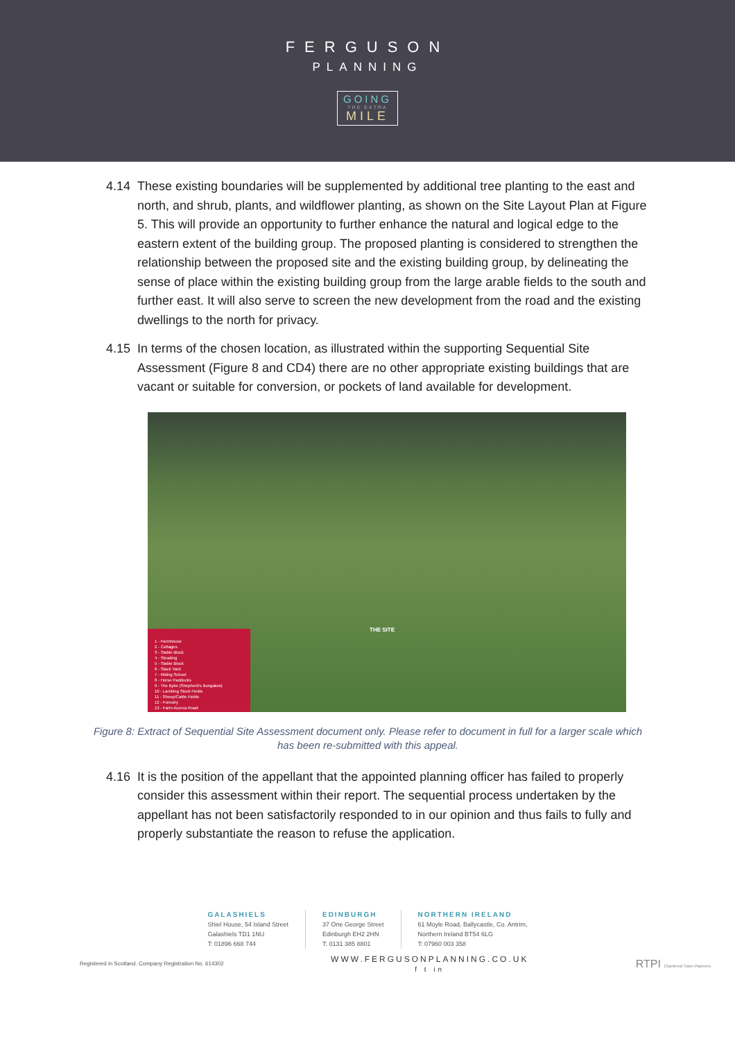FERGUSON
PLANNING
GOING
THE EXTRA
MILE
4.14 These existing boundaries will be supplemented by additional tree planting to the east and north, and shrub, plants, and wildflower planting, as shown on the Site Layout Plan at Figure 5. This will provide an opportunity to further enhance the natural and logical edge to the eastern extent of the building group. The proposed planting is considered to strengthen the relationship between the proposed site and the existing building group, by delineating the sense of place within the existing building group from the large arable fields to the south and further east. It will also serve to screen the new development from the road and the existing dwellings to the north for privacy.
4.15 In terms of the chosen location, as illustrated within the supporting Sequential Site Assessment (Figure 8 and CD4) there are no other appropriate existing buildings that are vacant or suitable for conversion, or pockets of land available for development.
THE SITE
1 - Farmhouse
2 - Cottages
3 - Stable Block
4 - Steading
5 - Stable Block
6 - Stack Yard
7 - Riding School
8 - Horse Paddocks
9 - The Byke (Shepherd's Bungalow)
10 - Lambing Stock Fields
11 - Sheep/Cattle Fields
12 - Forestry
13 - Farm Access Road
Figure 8: Extract of Sequential Site Assessment document only. Please refer to document in full for a larger scale which has been re-submitted with this appeal.
4.16 It is the position of the appellant that the appointed planning officer has failed to properly consider this assessment within their report. The sequential process undertaken by the appellant has not been satisfactorily responded to in our opinion and thus fails to fully and properly substantiate the reason to refuse the application.
GALASHIELS
Shiel House, 54 Island Street
Galashiels TD1 1NU
T: 01896 668 744
EDINBURGH
37 One George Street
Edinburgh EH2 2HN
T: 0131 385 8801
NORTHERN IRELAND
61 Moyle Road, Ballycastle, Co. Antrim,
Northern Ireland BT54 6LG
T: 07960 003 358
Registered in Scotland. Company Registration No. 614302
WWW.FERGUSONPLANNING.CO.UK
f t in
RTPI Chartered Town Planners